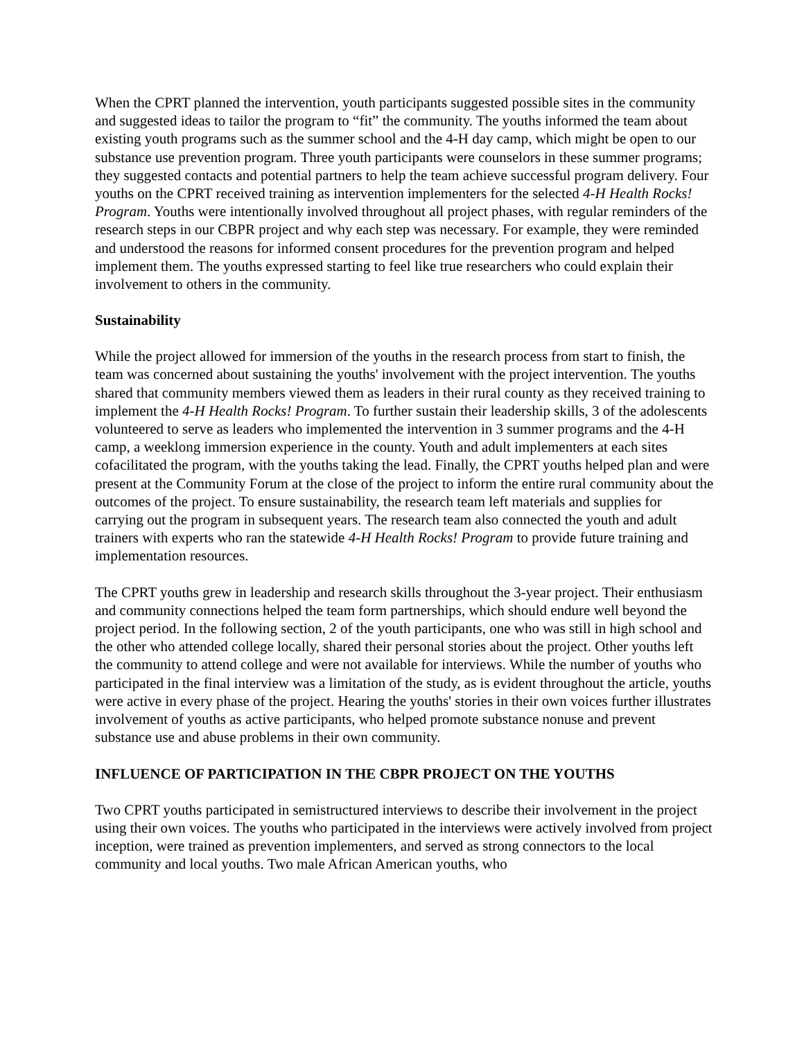When the CPRT planned the intervention, youth participants suggested possible sites in the community and suggested ideas to tailor the program to “fit” the community. The youths informed the team about existing youth programs such as the summer school and the 4-H day camp, which might be open to our substance use prevention program. Three youth participants were counselors in these summer programs; they suggested contacts and potential partners to help the team achieve successful program delivery. Four youths on the CPRT received training as intervention implementers for the selected 4-H Health Rocks! Program. Youths were intentionally involved throughout all project phases, with regular reminders of the research steps in our CBPR project and why each step was necessary. For example, they were reminded and understood the reasons for informed consent procedures for the prevention program and helped implement them. The youths expressed starting to feel like true researchers who could explain their involvement to others in the community.
Sustainability
While the project allowed for immersion of the youths in the research process from start to finish, the team was concerned about sustaining the youths' involvement with the project intervention. The youths shared that community members viewed them as leaders in their rural county as they received training to implement the 4-H Health Rocks! Program. To further sustain their leadership skills, 3 of the adolescents volunteered to serve as leaders who implemented the intervention in 3 summer programs and the 4-H camp, a weeklong immersion experience in the county. Youth and adult implementers at each sites cofacilitated the program, with the youths taking the lead. Finally, the CPRT youths helped plan and were present at the Community Forum at the close of the project to inform the entire rural community about the outcomes of the project. To ensure sustainability, the research team left materials and supplies for carrying out the program in subsequent years. The research team also connected the youth and adult trainers with experts who ran the statewide 4-H Health Rocks! Program to provide future training and implementation resources.
The CPRT youths grew in leadership and research skills throughout the 3-year project. Their enthusiasm and community connections helped the team form partnerships, which should endure well beyond the project period. In the following section, 2 of the youth participants, one who was still in high school and the other who attended college locally, shared their personal stories about the project. Other youths left the community to attend college and were not available for interviews. While the number of youths who participated in the final interview was a limitation of the study, as is evident throughout the article, youths were active in every phase of the project. Hearing the youths' stories in their own voices further illustrates involvement of youths as active participants, who helped promote substance nonuse and prevent substance use and abuse problems in their own community.
INFLUENCE OF PARTICIPATION IN THE CBPR PROJECT ON THE YOUTHS
Two CPRT youths participated in semistructured interviews to describe their involvement in the project using their own voices. The youths who participated in the interviews were actively involved from project inception, were trained as prevention implementers, and served as strong connectors to the local community and local youths. Two male African American youths, who